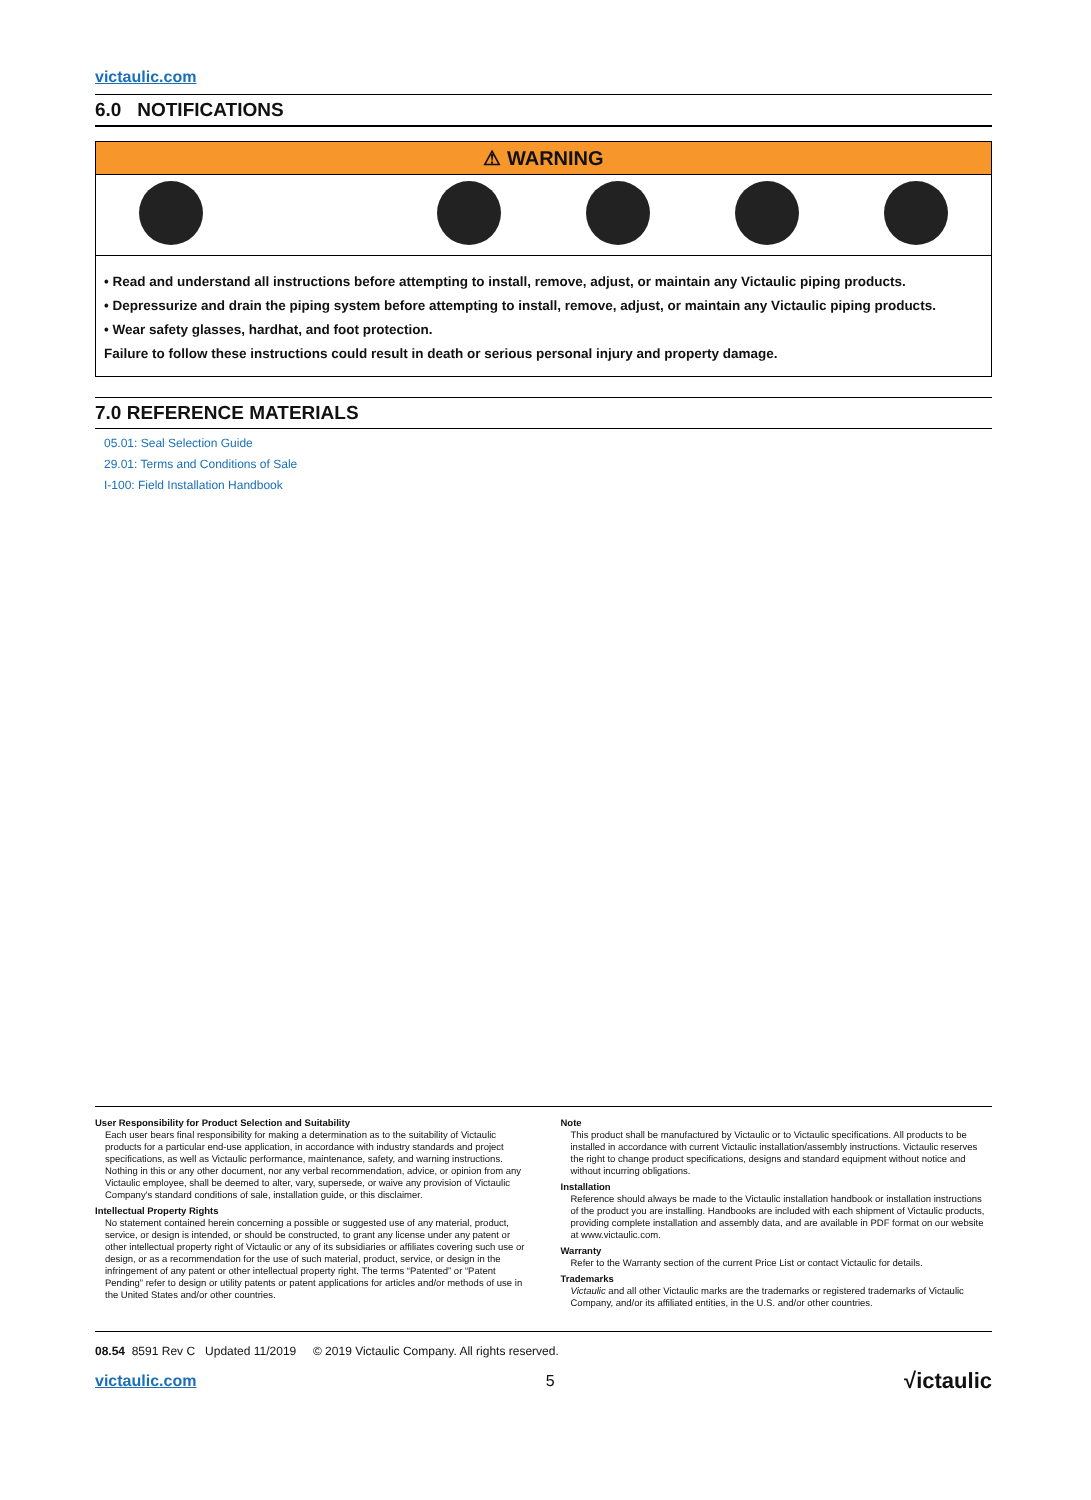victaulic.com
6.0 NOTIFICATIONS
⚠ WARNING
• Read and understand all instructions before attempting to install, remove, adjust, or maintain any Victaulic piping products.
• Depressurize and drain the piping system before attempting to install, remove, adjust, or maintain any Victaulic piping products.
• Wear safety glasses, hardhat, and foot protection.
Failure to follow these instructions could result in death or serious personal injury and property damage.
7.0 REFERENCE MATERIALS
05.01: Seal Selection Guide
29.01: Terms and Conditions of Sale
I-100: Field Installation Handbook
User Responsibility for Product Selection and Suitability
Each user bears final responsibility for making a determination as to the suitability of Victaulic products for a particular end-use application, in accordance with industry standards and project specifications, as well as Victaulic performance, maintenance, safety, and warning instructions. Nothing in this or any other document, nor any verbal recommendation, advice, or opinion from any Victaulic employee, shall be deemed to alter, vary, supersede, or waive any provision of Victaulic Company's standard conditions of sale, installation guide, or this disclaimer.
Intellectual Property Rights
No statement contained herein concerning a possible or suggested use of any material, product, service, or design is intended, or should be constructed, to grant any license under any patent or other intellectual property right of Victaulic or any of its subsidiaries or affiliates covering such use or design, or as a recommendation for the use of such material, product, service, or design in the infringement of any patent or other intellectual property right. The terms “Patented” or “Patent Pending” refer to design or utility patents or patent applications for articles and/or methods of use in the United States and/or other countries.
Note
This product shall be manufactured by Victaulic or to Victaulic specifications. All products to be installed in accordance with current Victaulic installation/assembly instructions. Victaulic reserves the right to change product specifications, designs and standard equipment without notice and without incurring obligations.
Installation
Reference should always be made to the Victaulic installation handbook or installation instructions of the product you are installing. Handbooks are included with each shipment of Victaulic products, providing complete installation and assembly data, and are available in PDF format on our website at www.victaulic.com.
Warranty
Refer to the Warranty section of the current Price List or contact Victaulic for details.
Trademarks
Victaulic and all other Victaulic marks are the trademarks or registered trademarks of Victaulic Company, and/or its affiliated entities, in the U.S. and/or other countries.
08.54 8591 Rev C Updated 11/2019 © 2019 Victaulic Company. All rights reserved.
victaulic.com 5 √ictaulic